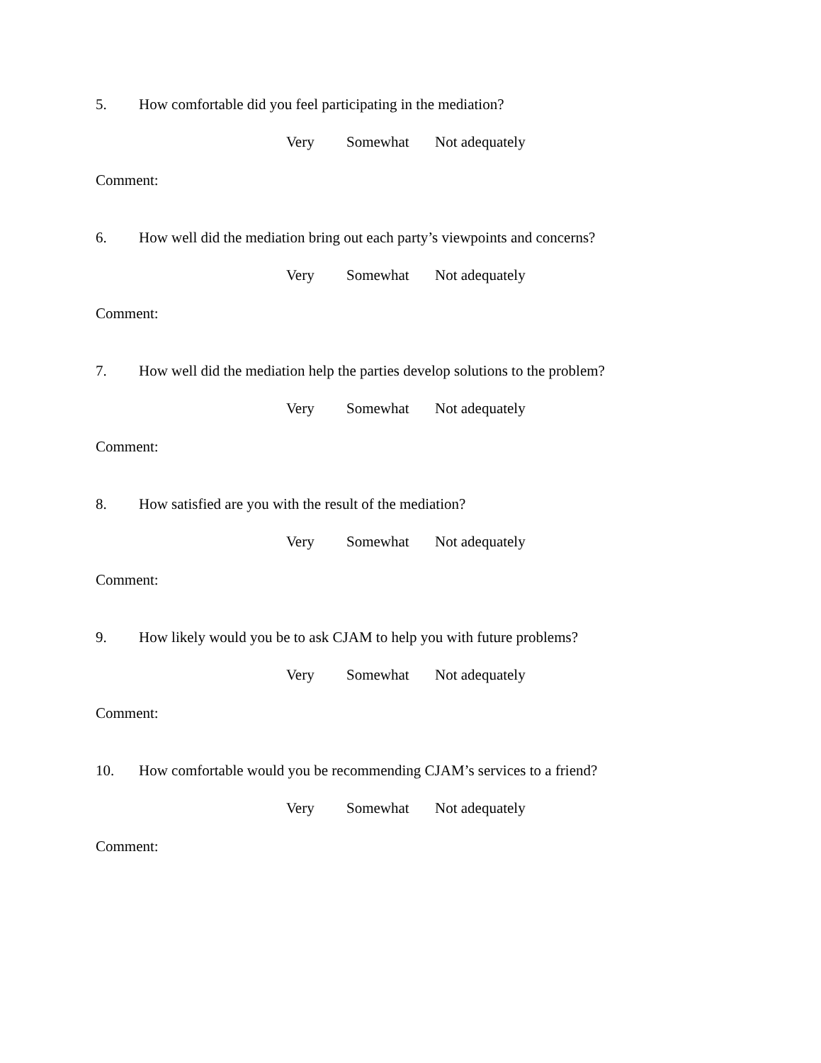5. How comfortable did you feel participating in the mediation?
Very Somewhat Not adequately
Comment:
6. How well did the mediation bring out each party’s viewpoints and concerns?
Very Somewhat Not adequately
Comment:
7. How well did the mediation help the parties develop solutions to the problem?
Very Somewhat Not adequately
Comment:
8. How satisfied are you with the result of the mediation?
Very Somewhat Not adequately
Comment:
9. How likely would you be to ask CJAM to help you with future problems?
Very Somewhat Not adequately
Comment:
10. How comfortable would you be recommending CJAM’s services to a friend?
Very Somewhat Not adequately
Comment: